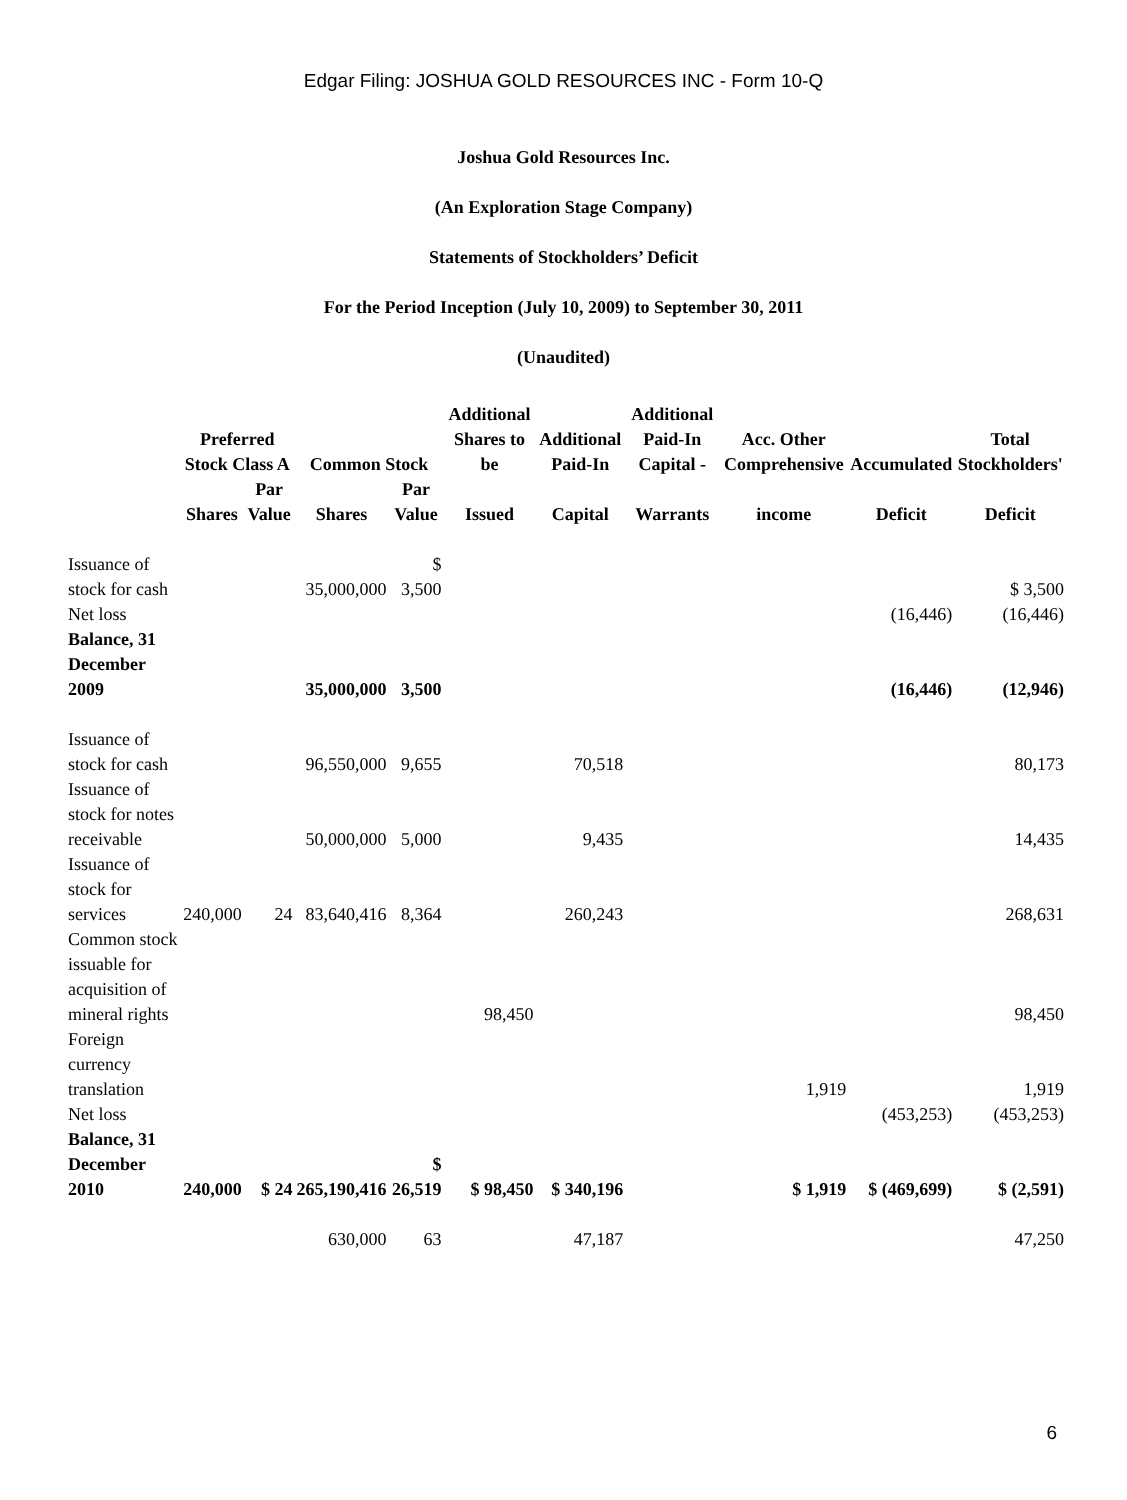Edgar Filing: JOSHUA GOLD RESOURCES INC - Form 10-Q
Joshua Gold Resources Inc.
(An Exploration Stage Company)
Statements of Stockholders’ Deficit
For the Period Inception (July 10, 2009) to September 30, 2011
(Unaudited)
| | Preferred Stock Class A | | Common Stock | | Additional Shares to be | Additional Paid-In | Additional Paid-In Capital - | Acc. Other Comprehensive | Accumulated | Total Stockholders' |
| --- | --- | --- | --- | --- | --- | --- | --- | --- | --- | --- |
| | Shares | Par Value | Shares | Par Value | Issued | Capital | Warrants | income | Deficit | Deficit |
| Issuance of stock for cash | | | 35,000,000 | $ 3,500 | | | | | | $ 3,500 |
| Net loss | | | | | | | | | (16,446) | (16,446) |
| Balance, 31 December 2009 | | | 35,000,000 | 3,500 | | | | | (16,446) | (12,946) |
| Issuance of stock for cash | | | 96,550,000 | 9,655 | | 70,518 | | | | 80,173 |
| Issuance of stock for notes receivable | | | 50,000,000 | 5,000 | | 9,435 | | | | 14,435 |
| Issuance of stock for services | 240,000 | 24 | 83,640,416 | 8,364 | | 260,243 | | | | 268,631 |
| Common stock issuable for acquisition of mineral rights | | | | | 98,450 | | | | | 98,450 |
| Foreign currency translation | | | | | | | | 1,919 | | 1,919 |
| Net loss | | | | | | | | | (453,253) | (453,253) |
| Balance, 31 December 2010 | 240,000 | $ 24 | 265,190,416 | $ 26,519 | $ 98,450 | $ 340,196 | | $ 1,919 | $ (469,699) | $ (2,591) |
| | | | 630,000 | 63 | | 47,187 | | | | 47,250 |
6